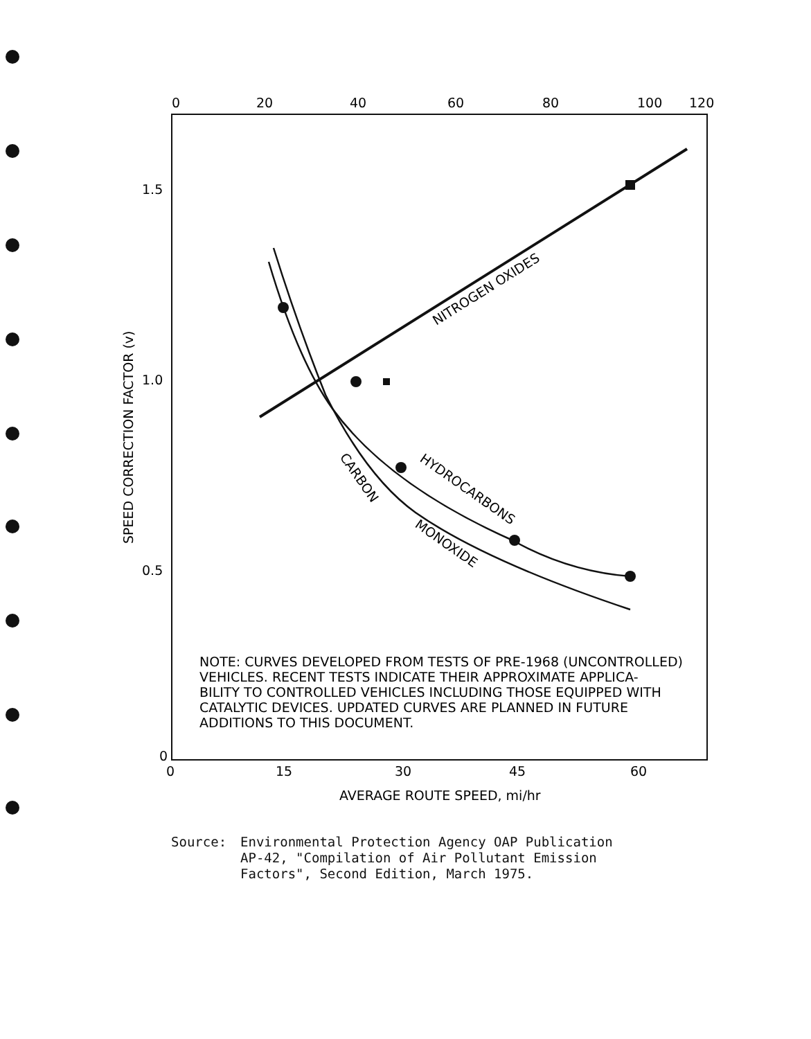0
20
40
60
80
100
120
1.5
1.0
0.5
0
0
15
30
45
60
AVERAGE ROUTE SPEED, mi/hr
SPEED CORRECTION FACTOR (v)
NITROGEN OXIDES
HYDROCARBONS
CARBON
MONOXIDE
NOTE: CURVES DEVELOPED FROM TESTS OF PRE-1968 (UNCONTROLLED)
VEHICLES. RECENT TESTS INDICATE THEIR APPROXIMATE APPLICA-
BILITY TO CONTROLLED VEHICLES INCLUDING THOSE EQUIPPED WITH
CATALYTIC DEVICES. UPDATED CURVES ARE PLANNED IN FUTURE
ADDITIONS TO THIS DOCUMENT.
Source: Environmental Protection Agency OAP Publication
AP-42, "Compilation of Air Pollutant Emission
Factors", Second Edition, March 1975.